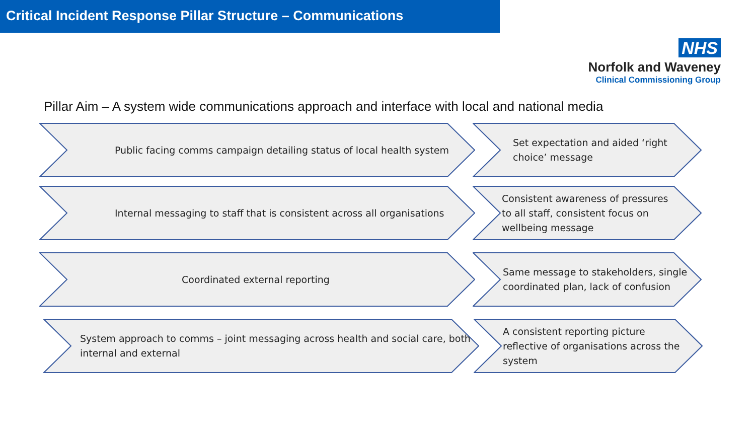Critical Incident Response Pillar Structure – Communications
NHS
Norfolk and Waveney
Clinical Commissioning Group
Pillar Aim – A system wide communications approach and interface with local and national media
Public facing comms campaign detailing status of local health system
Set expectation and aided ‘right choice’ message
Internal messaging to staff that is consistent across all organisations
Consistent awareness of pressures to all staff, consistent focus on wellbeing message
Coordinated external reporting
Same message to stakeholders, single coordinated plan, lack of confusion
System approach to comms – joint messaging across health and social care, both internal and external
A consistent reporting picture reflective of organisations across the system